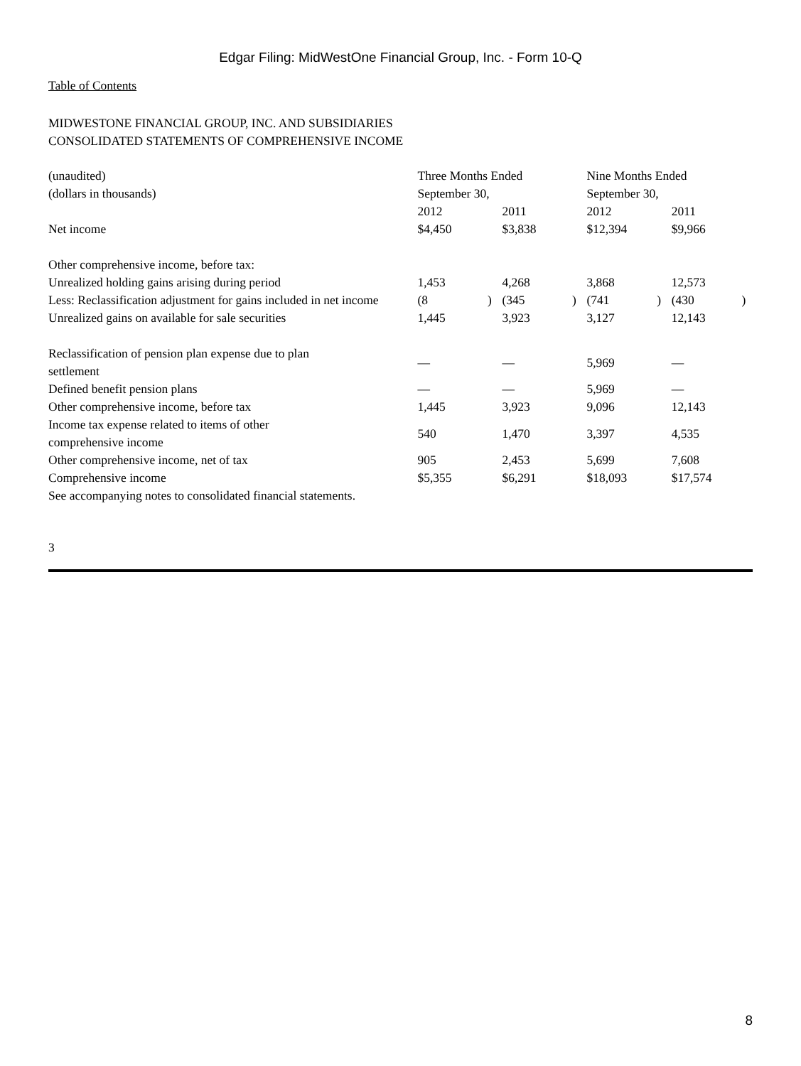Edgar Filing: MidWestOne Financial Group, Inc. - Form 10-Q
Table of Contents
MIDWESTONE FINANCIAL GROUP, INC. AND SUBSIDIARIES
CONSOLIDATED STATEMENTS OF COMPREHENSIVE INCOME
| (unaudited) (dollars in thousands) | Three Months Ended September 30, | | | | Nine Months Ended September 30, | | | |
| | 2012 | | 2011 | | 2012 | | 2011 | |
| Net income | $4,450 | | $3,838 | | $12,394 | | $9,966 | |
| Other comprehensive income, before tax: | | | | | | | | |
| Unrealized holding gains arising during period | 1,453 | | 4,268 | | 3,868 | | 12,573 | |
| Less: Reclassification adjustment for gains included in net income | (8 | ) | (345 | ) | (741 | ) | (430 | ) |
| Unrealized gains on available for sale securities | 1,445 | | 3,923 | | 3,127 | | 12,143 | |
| Reclassification of pension plan expense due to plan settlement | — | | — | | 5,969 | | — | |
| Defined benefit pension plans | — | | — | | 5,969 | | — | |
| Other comprehensive income, before tax | 1,445 | | 3,923 | | 9,096 | | 12,143 | |
| Income tax expense related to items of other comprehensive income | 540 | | 1,470 | | 3,397 | | 4,535 | |
| Other comprehensive income, net of tax | 905 | | 2,453 | | 5,699 | | 7,608 | |
| Comprehensive income | $5,355 | | $6,291 | | $18,093 | | $17,574 | |
| See accompanying notes to consolidated financial statements. | | | | | | | | |
3
8